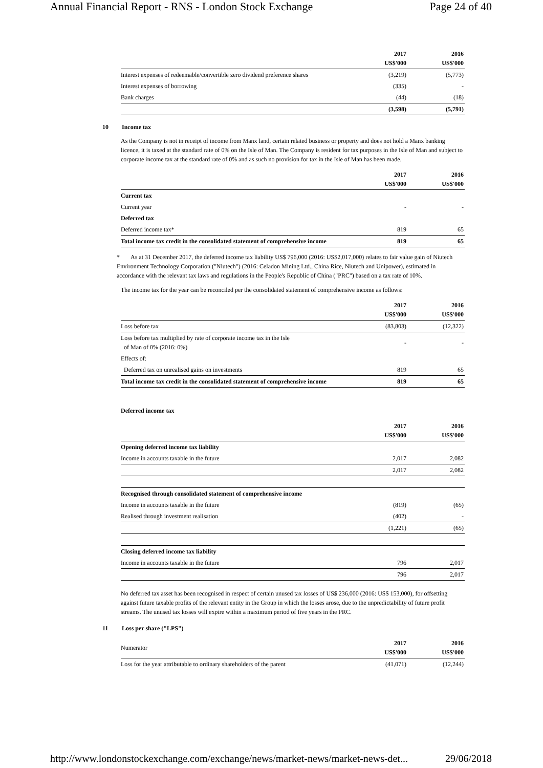Annual Financial Report - RNS - London Stock Exchange Page 24 of 40
| | 2017 US$'000 | 2016 US$'000 |
| --- | --- | --- |
| Interest expenses of redeemable/convertible zero dividend preference shares | (3,219) | (5,773) |
| Interest expenses of borrowing | (335) | - |
| Bank charges | (44) | (18) |
| | (3,598) | (5,791) |
10 Income tax
As the Company is not in receipt of income from Manx land, certain related business or property and does not hold a Manx banking licence, it is taxed at the standard rate of 0% on the Isle of Man. The Company is resident for tax purposes in the Isle of Man and subject to corporate income tax at the standard rate of 0% and as such no provision for tax in the Isle of Man has been made.
| | 2017 US$'000 | 2016 US$'000 |
| --- | --- | --- |
| Current tax | | |
| Current year | - | - |
| Deferred tax | | |
| Deferred income tax* | 819 | 65 |
| Total income tax credit in the consolidated statement of comprehensive income | 819 | 65 |
* As at 31 December 2017, the deferred income tax liability US$ 796,000 (2016: US$2,017,000) relates to fair value gain of Niutech Environment Technology Corporation ("Niutech") (2016: Celadon Mining Ltd., China Rice, Niutech and Unipower), estimated in accordance with the relevant tax laws and regulations in the People's Republic of China ("PRC") based on a tax rate of 10%.
The income tax for the year can be reconciled per the consolidated statement of comprehensive income as follows:
| | 2017 US$'000 | 2016 US$'000 |
| --- | --- | --- |
| Loss before tax | (83,803) | (12,322) |
| Loss before tax multiplied by rate of corporate income tax in the Isle of Man of 0% (2016: 0%) | - | - |
| Effects of: | | |
| Deferred tax on unrealised gains on investments | 819 | 65 |
| Total income tax credit in the consolidated statement of comprehensive income | 819 | 65 |
Deferred income tax
| | 2017 US$'000 | 2016 US$'000 |
| --- | --- | --- |
| Opening deferred income tax liability | | |
| Income in accounts taxable in the future | 2,017 | 2,082 |
| | 2,017 | 2,082 |
| Recognised through consolidated statement of comprehensive income | | |
| Income in accounts taxable in the future | (819) | (65) |
| Realised through investment realisation | (402) | - |
| | (1,221) | (65) |
| Closing deferred income tax liability | | |
| Income in accounts taxable in the future | 796 | 2,017 |
| | 796 | 2,017 |
No deferred tax asset has been recognised in respect of certain unused tax losses of US$ 236,000 (2016: US$ 153,000), for offsetting against future taxable profits of the relevant entity in the Group in which the losses arose, due to the unpredictability of future profit streams. The unused tax losses will expire within a maximum period of five years in the PRC.
11 Loss per share ("LPS")
| Numerator | 2017 US$'000 | 2016 US$'000 |
| Loss for the year attributable to ordinary shareholders of the parent | (41,071) | (12,244) |
http://www.londonstockexchange.com/exchange/news/market-news/market-news-det... 29/06/2018